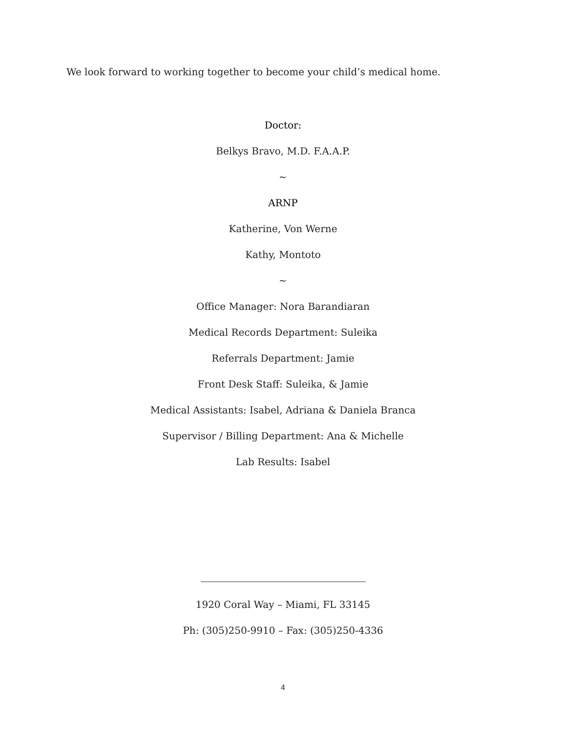We look forward to working together to become your child’s medical home.
Doctor:
Belkys Bravo, M.D. F.A.A.P.
~
ARNP
Katherine, Von Werne
Kathy, Montoto
~
Office Manager: Nora Barandiaran
Medical Records Department: Suleika
Referrals Department: Jamie
Front Desk Staff: Suleika, & Jamie
Medical Assistants: Isabel, Adriana & Daniela Branca
Supervisor / Billing Department: Ana & Michelle
Lab Results: Isabel
1920 Coral Way – Miami, FL 33145
Ph: (305)250-9910 – Fax: (305)250-4336
4